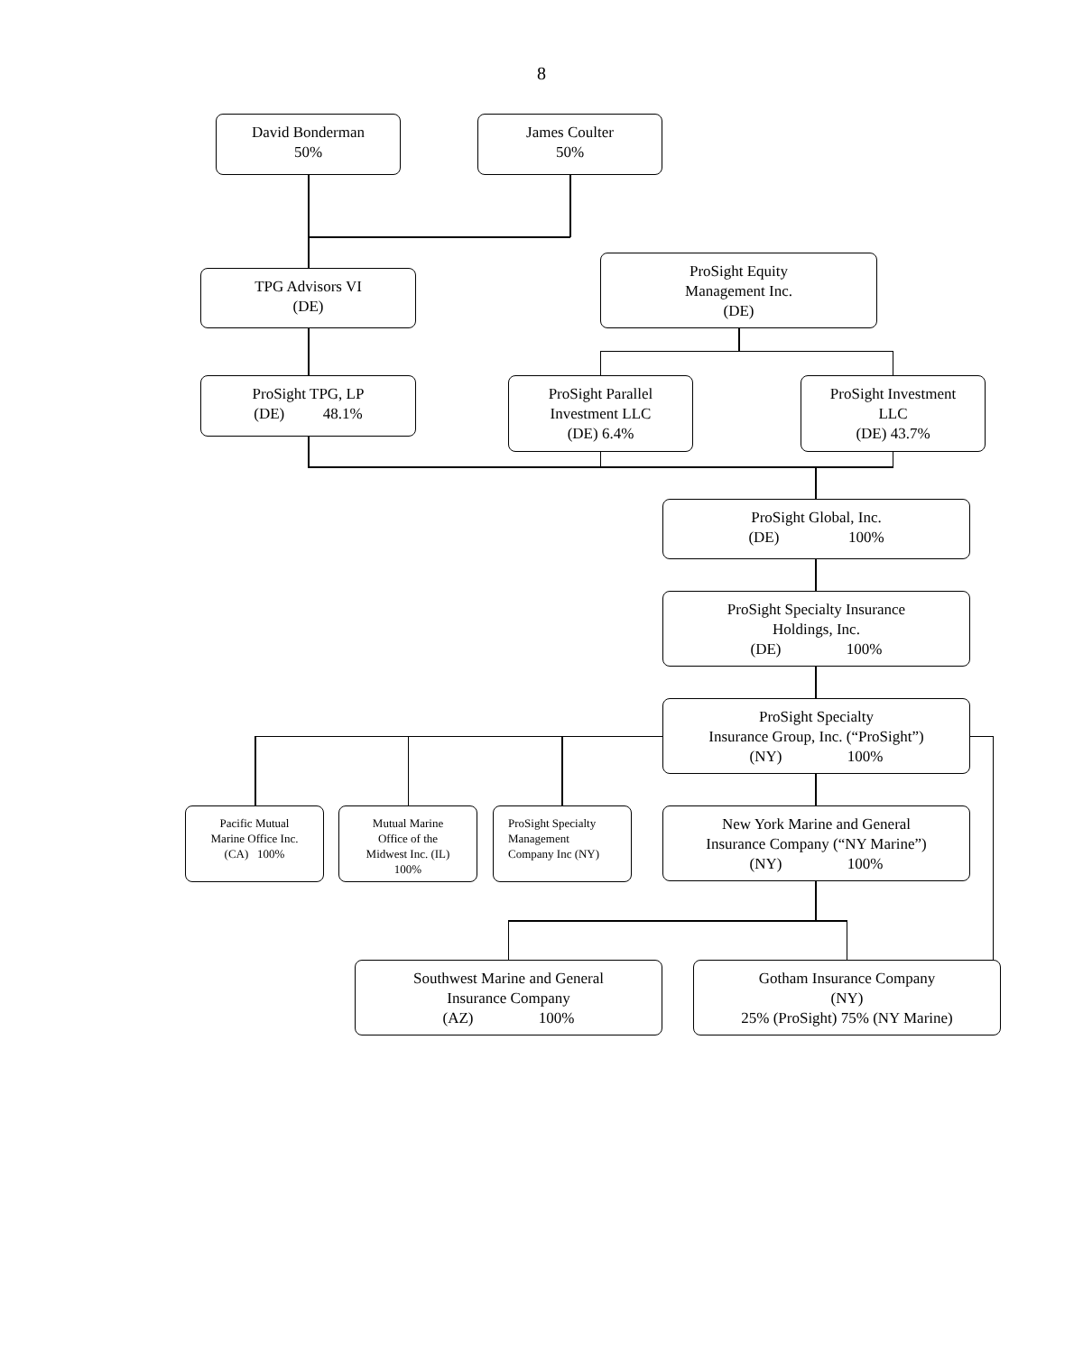8
David Bonderman
50%
James Coulter
50%
TPG Advisors VI
(DE)
ProSight Equity
Management Inc.
(DE)
ProSight TPG, LP
(DE) 48.1%
ProSight Parallel
Investment LLC
(DE) 6.4%
ProSight Investment
LLC
(DE) 43.7%
ProSight Global, Inc.
(DE) 100%
ProSight Specialty Insurance
Holdings, Inc.
(DE) 100%
ProSight Specialty
Insurance Group, Inc. (“ProSight”)
(NY) 100%
Pacific Mutual
Marine Office Inc.
(CA) 100%
Mutual Marine
Office of the
Midwest Inc. (IL)
100%
ProSight Specialty
Management
Company Inc (NY)
New York Marine and General
Insurance Company (“NY Marine”)
(NY) 100%
Southwest Marine and General
Insurance Company
(AZ) 100%
Gotham Insurance Company
(NY)
25% (ProSight) 75% (NY Marine)